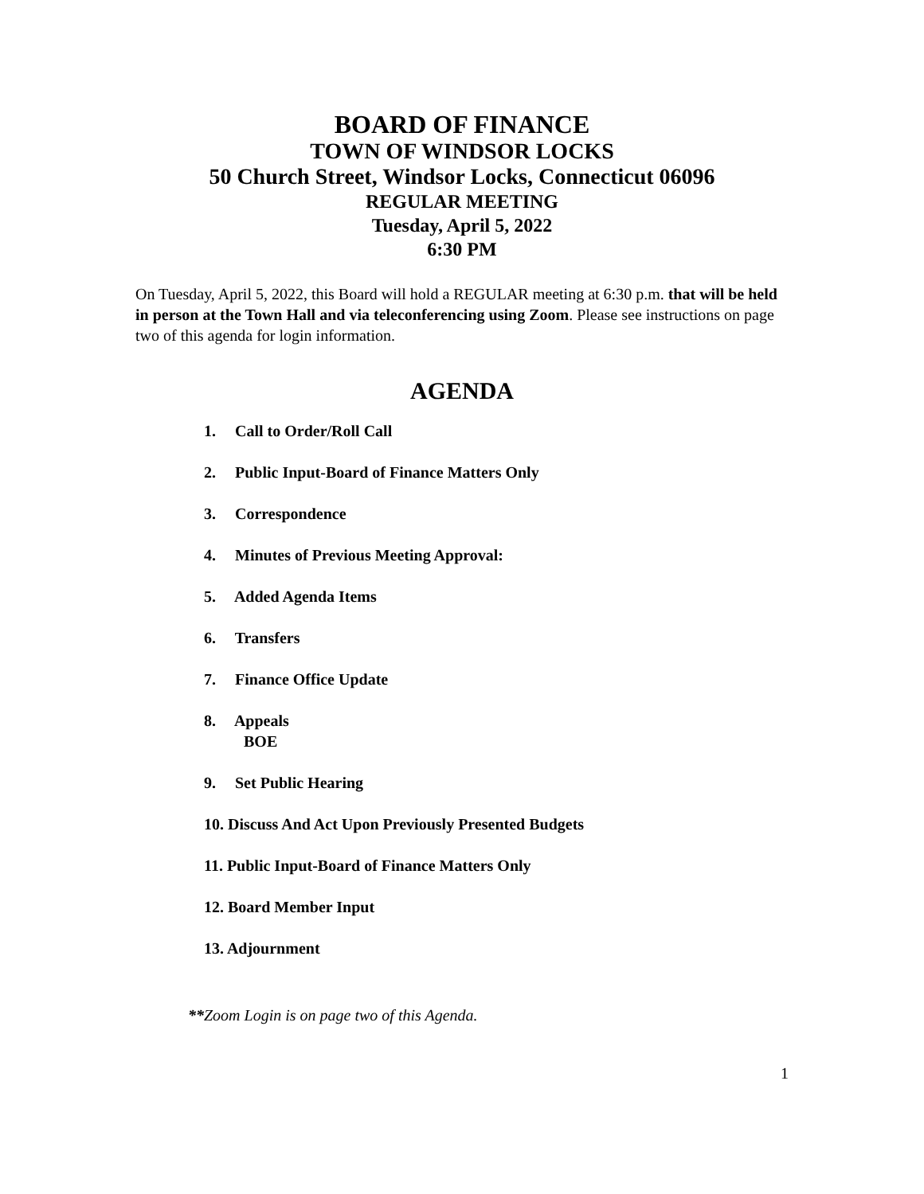BOARD OF FINANCE
TOWN OF WINDSOR LOCKS
50 Church Street, Windsor Locks, Connecticut 06096
REGULAR MEETING
Tuesday, April 5, 2022
6:30 PM
On Tuesday, April 5, 2022, this Board will hold a REGULAR meeting at 6:30 p.m. that will be held in person at the Town Hall and via teleconferencing using Zoom. Please see instructions on page two of this agenda for login information.
AGENDA
1. Call to Order/Roll Call
2. Public Input-Board of Finance Matters Only
3. Correspondence
4. Minutes of Previous Meeting Approval:
5. Added Agenda Items
6. Transfers
7. Finance Office Update
8. Appeals
BOE
9. Set Public Hearing
10. Discuss And Act Upon Previously Presented Budgets
11. Public Input-Board of Finance Matters Only
12. Board Member Input
13. Adjournment
**Zoom Login is on page two of this Agenda.
1